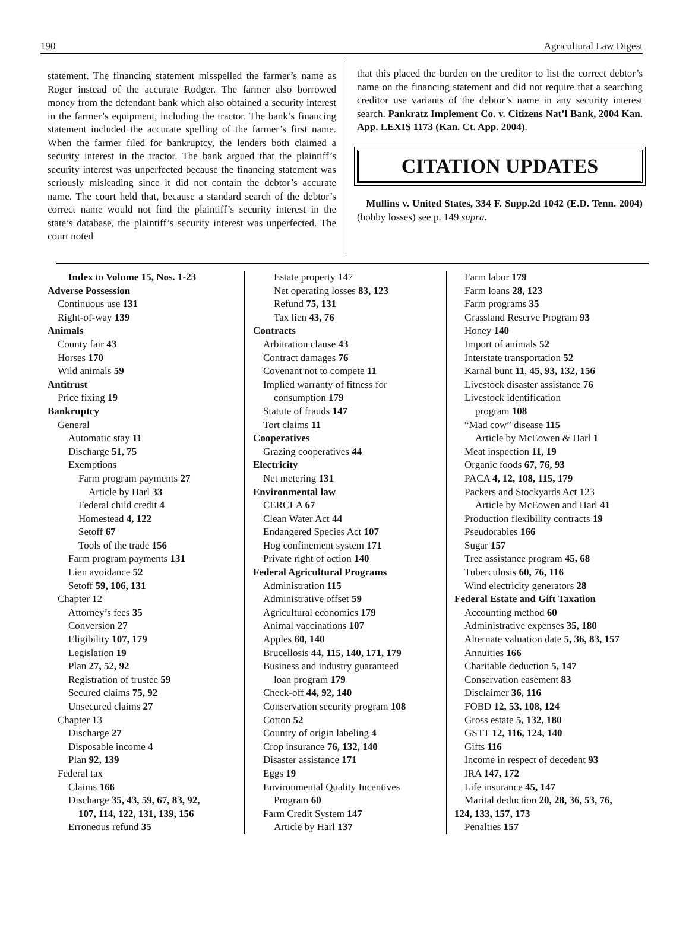190 Agricultural Law Digest
statement. The financing statement misspelled the farmer’s name as Roger instead of the accurate Rodger. The farmer also borrowed money from the defendant bank which also obtained a security interest in the farmer’s equipment, including the tractor. The bank’s financing statement included the accurate spelling of the farmer’s first name. When the farmer filed for bankruptcy, the lenders both claimed a security interest in the tractor. The bank argued that the plaintiff’s security interest was unperfected because the financing statement was seriously misleading since it did not contain the debtor’s accurate name. The court held that, because a standard search of the debtor’s correct name would not find the plaintiff’s security interest in the state’s database, the plaintiff’s security interest was unperfected. The court noted
that this placed the burden on the creditor to list the correct debtor’s name on the financing statement and did not require that a searching creditor use variants of the debtor’s name in any security interest search. Pankratz Implement Co. v. Citizens Nat’l Bank, 2004 Kan. App. LEXIS 1173 (Kan. Ct. App. 2004).
CITATION UPDATES
Mullins v. United States, 334 F. Supp.2d 1042 (E.D. Tenn. 2004) (hobby losses) see p. 149 supra.
Index to Volume 15, Nos. 1-23
Adverse Possession
Continuous use 131
Right-of-way 139
Animals
County fair 43
Horses 170
Wild animals 59
Antitrust
Price fixing 19
Bankruptcy
General
Automatic stay 11
Discharge 51, 75
Exemptions
Farm program payments 27
Article by Harl 33
Federal child credit 4
Homestead 4, 122
Setoff 67
Tools of the trade 156
Farm program payments 131
Lien avoidance 52
Setoff 59, 106, 131
Chapter 12
Attorney’s fees 35
Conversion 27
Eligibility 107, 179
Legislation 19
Plan 27, 52, 92
Registration of trustee 59
Secured claims 75, 92
Unsecured claims 27
Chapter 13
Discharge 27
Disposable income 4
Plan 92, 139
Federal tax
Claims 166
Discharge 35, 43, 59, 67, 83, 92,
107, 114, 122, 131, 139, 156
Erroneous refund 35
Estate property 147
Net operating losses 83, 123
Refund 75, 131
Tax lien 43, 76
Contracts
Arbitration clause 43
Contract damages 76
Covenant not to compete 11
Implied warranty of fitness for
consumption 179
Statute of frauds 147
Tort claims 11
Cooperatives
Grazing cooperatives 44
Electricity
Net metering 131
Environmental law
CERCLA 67
Clean Water Act 44
Endangered Species Act 107
Hog confinement system 171
Private right of action 140
Federal Agricultural Programs
Administration 115
Administrative offset 59
Agricultural economics 179
Animal vaccinations 107
Apples 60, 140
Brucellosis 44, 115, 140, 171, 179
Business and industry guaranteed
loan program 179
Check-off 44, 92, 140
Conservation security program 108
Cotton 52
Country of origin labeling 4
Crop insurance 76, 132, 140
Disaster assistance 171
Eggs 19
Environmental Quality Incentives
Program 60
Farm Credit System 147
Article by Harl 137
Farm labor 179
Farm loans 28, 123
Farm programs 35
Grassland Reserve Program 93
Honey 140
Import of animals 52
Interstate transportation 52
Karnal bunt 11, 45, 93, 132, 156
Livestock disaster assistance 76
Livestock identification
program 108
“Mad cow” disease 115
Article by McEowen & Harl 1
Meat inspection 11, 19
Organic foods 67, 76, 93
PACA 4, 12, 108, 115, 179
Packers and Stockyards Act 123
Article by McEowen and Harl 41
Production flexibility contracts 19
Pseudorabies 166
Sugar 157
Tree assistance program 45, 68
Tuberculosis 60, 76, 116
Wind electricity generators 28
Federal Estate and Gift Taxation
Accounting method 60
Administrative expenses 35, 180
Alternate valuation date 5, 36, 83, 157
Annuities 166
Charitable deduction 5, 147
Conservation easement 83
Disclaimer 36, 116
FOBD 12, 53, 108, 124
Gross estate 5, 132, 180
GSTT 12, 116, 124, 140
Gifts 116
Income in respect of decedent 93
IRA 147, 172
Life insurance 45, 147
Marital deduction 20, 28, 36, 53, 76,
124, 133, 157, 173
Penalties 157